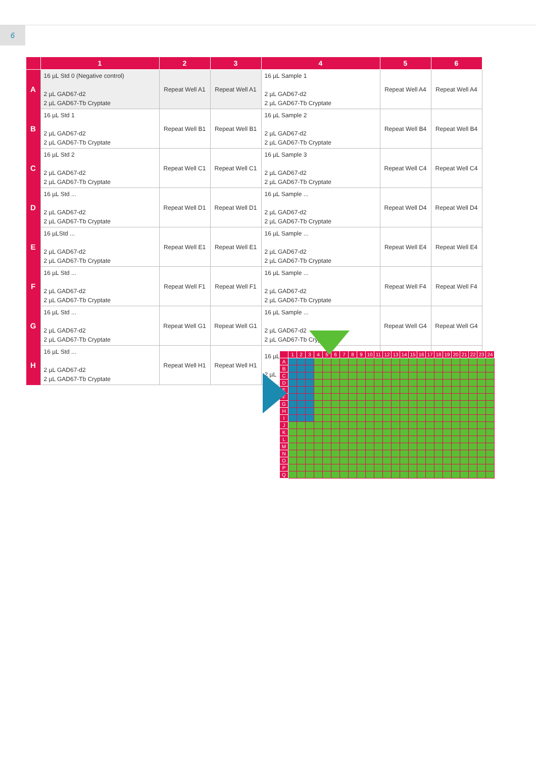6
| | 1 | 2 | 3 | 4 | 5 | 6 |
| --- | --- | --- | --- | --- | --- | --- |
| A | 16 µL Std 0 (Negative control) 2 µL GAD67-d2 2 µL GAD67-Tb Cryptate | Repeat Well A1 | Repeat Well A1 | 16 µL Sample 1 2 µL GAD67-d2 2 µL GAD67-Tb Cryptate | Repeat Well A4 | Repeat Well A4 |
| B | 16 µL Std 1 2 µL GAD67-d2 2 µL GAD67-Tb Cryptate | Repeat Well B1 | Repeat Well B1 | 16 µL Sample 2 2 µL GAD67-d2 2 µL GAD67-Tb Cryptate | Repeat Well B4 | Repeat Well B4 |
| C | 16 µL Std 2 2 µL GAD67-d2 2 µL GAD67-Tb Cryptate | Repeat Well C1 | Repeat Well C1 | 16 µL Sample 3 2 µL GAD67-d2 2 µL GAD67-Tb Cryptate | Repeat Well C4 | Repeat Well C4 |
| D | 16 µL Std ... 2 µL GAD67-d2 2 µL GAD67-Tb Cryptate | Repeat Well D1 | Repeat Well D1 | 16 µL Sample ... 2 µL GAD67-d2 2 µL GAD67-Tb Cryptate | Repeat Well D4 | Repeat Well D4 |
| E | 16 µLStd ... 2 µL GAD67-d2 2 µL GAD67-Tb Cryptate | Repeat Well E1 | Repeat Well E1 | 16 µL Sample ... 2 µL GAD67-d2 2 µL GAD67-Tb Cryptate | Repeat Well E4 | Repeat Well E4 |
| F | 16 µL Std ... 2 µL GAD67-d2 2 µL GAD67-Tb Cryptate | Repeat Well F1 | Repeat Well F1 | 16 µL Sample ... 2 µL GAD67-d2 2 µL GAD67-Tb Cryptate | Repeat Well F4 | Repeat Well F4 |
| G | 16 µL Std ... 2 µL GAD67-d2 2 µL GAD67-Tb Cryptate | Repeat Well G1 | Repeat Well G1 | 16 µL Sample ... 2 µL GAD67-d2 2 µL GAD67-Tb Cryptate | Repeat Well G4 | Repeat Well G4 |
| H | 16 µL Std ... 2 µL GAD67-d2 2 µL GAD67-Tb Cryptate | Repeat Well H1 | Repeat Well H1 | 16 µL 2 µL | | |
| | 1 | 2 | 3 | 4 | 5 | 6 | 7 | 8 | 9 | 10 | 11 | 12 | 13 | 14 | 15 | 16 | 17 | 18 | 19 | 20 | 21 | 22 | 23 | 24 |
| --- | --- | --- | --- | --- | --- | --- | --- | --- | --- | --- | --- | --- | --- | --- | --- | --- | --- | --- | --- | --- | --- | --- | --- | --- |
| A | | | | | | | | | | | | | | | | | | | | | | | | |
| B | | | | | | | | | | | | | | | | | | | | | | | | |
| C | | | | | | | | | | | | | | | | | | | | | | | | |
| D | | | | | | | | | | | | | | | | | | | | | | | | |
| E | | | | | | | | | | | | | | | | | | | | | | | | |
| F | | | | | | | | | | | | | | | | | | | | | | | | |
| G | | | | | | | | | | | | | | | | | | | | | | | | |
| H | | | | | | | | | | | | | | | | | | | | | | | | |
| I | | | | | | | | | | | | | | | | | | | | | | | | |
| J | | | | | | | | | | | | | | | | | | | | | | | | |
| K | | | | | | | | | | | | | | | | | | | | | | | | |
| L | | | | | | | | | | | | | | | | | | | | | | | | |
| M | | | | | | | | | | | | | | | | | | | | | | | | |
| N | | | | | | | | | | | | | | | | | | | | | | | | |
| O | | | | | | | | | | | | | | | | | | | | | | | | |
| P | | | | | | | | | | | | | | | | | | | | | | | | |
| Q | | | | | | | | | | | | | | | | | | | | | | | | |